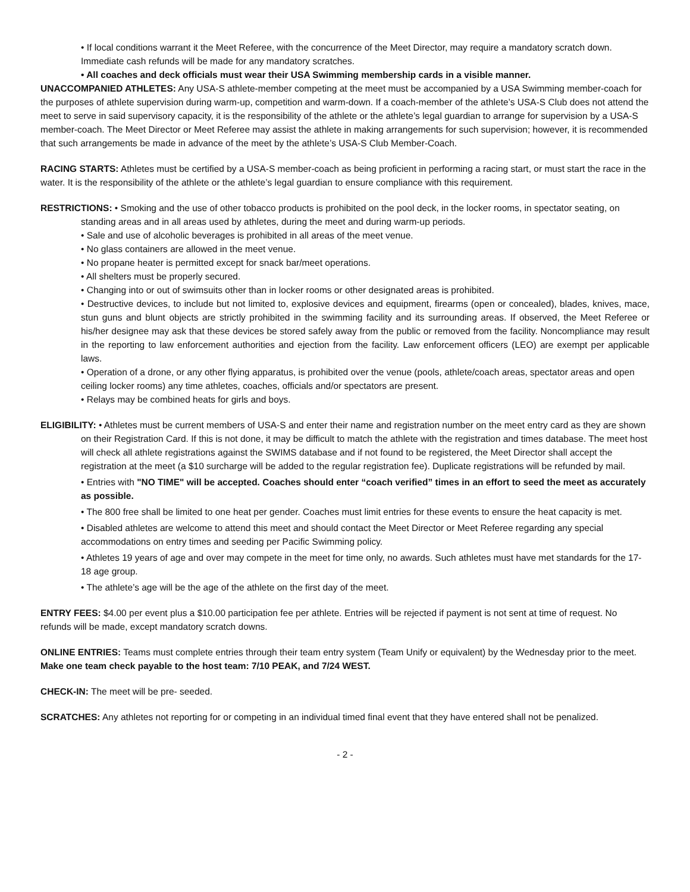• If local conditions warrant it the Meet Referee, with the concurrence of the Meet Director, may require a mandatory scratch down. Immediate cash refunds will be made for any mandatory scratches.
• All coaches and deck officials must wear their USA Swimming membership cards in a visible manner.
UNACCOMPANIED ATHLETES: Any USA-S athlete-member competing at the meet must be accompanied by a USA Swimming member-coach for the purposes of athlete supervision during warm-up, competition and warm-down. If a coach-member of the athlete’s USA-S Club does not attend the meet to serve in said supervisory capacity, it is the responsibility of the athlete or the athlete’s legal guardian to arrange for supervision by a USA-S member-coach. The Meet Director or Meet Referee may assist the athlete in making arrangements for such supervision; however, it is recommended that such arrangements be made in advance of the meet by the athlete’s USA-S Club Member-Coach.
RACING STARTS: Athletes must be certified by a USA-S member-coach as being proficient in performing a racing start, or must start the race in the water. It is the responsibility of the athlete or the athlete’s legal guardian to ensure compliance with this requirement.
RESTRICTIONS: • Smoking and the use of other tobacco products is prohibited on the pool deck, in the locker rooms, in spectator seating, on standing areas and in all areas used by athletes, during the meet and during warm-up periods.
• Sale and use of alcoholic beverages is prohibited in all areas of the meet venue.
• No glass containers are allowed in the meet venue.
• No propane heater is permitted except for snack bar/meet operations.
• All shelters must be properly secured.
• Changing into or out of swimsuits other than in locker rooms or other designated areas is prohibited.
• Destructive devices, to include but not limited to, explosive devices and equipment, firearms (open or concealed), blades, knives, mace, stun guns and blunt objects are strictly prohibited in the swimming facility and its surrounding areas. If observed, the Meet Referee or his/her designee may ask that these devices be stored safely away from the public or removed from the facility. Noncompliance may result in the reporting to law enforcement authorities and ejection from the facility. Law enforcement officers (LEO) are exempt per applicable laws.
• Operation of a drone, or any other flying apparatus, is prohibited over the venue (pools, athlete/coach areas, spectator areas and open ceiling locker rooms) any time athletes, coaches, officials and/or spectators are present.
• Relays may be combined heats for girls and boys.
ELIGIBILITY: • Athletes must be current members of USA-S and enter their name and registration number on the meet entry card as they are shown on their Registration Card. If this is not done, it may be difficult to match the athlete with the registration and times database. The meet host will check all athlete registrations against the SWIMS database and if not found to be registered, the Meet Director shall accept the registration at the meet (a $10 surcharge will be added to the regular registration fee). Duplicate registrations will be refunded by mail.
• Entries with "NO TIME" will be accepted. Coaches should enter “coach verified” times in an effort to seed the meet as accurately as possible.
• The 800 free shall be limited to one heat per gender. Coaches must limit entries for these events to ensure the heat capacity is met.
• Disabled athletes are welcome to attend this meet and should contact the Meet Director or Meet Referee regarding any special accommodations on entry times and seeding per Pacific Swimming policy.
• Athletes 19 years of age and over may compete in the meet for time only, no awards. Such athletes must have met standards for the 17-18 age group.
• The athlete’s age will be the age of the athlete on the first day of the meet.
ENTRY FEES: $4.00 per event plus a $10.00 participation fee per athlete. Entries will be rejected if payment is not sent at time of request. No refunds will be made, except mandatory scratch downs.
ONLINE ENTRIES: Teams must complete entries through their team entry system (Team Unify or equivalent) by the Wednesday prior to the meet. Make one team check payable to the host team: 7/10 PEAK, and 7/24 WEST.
CHECK-IN: The meet will be pre- seeded.
SCRATCHES: Any athletes not reporting for or competing in an individual timed final event that they have entered shall not be penalized.
- 2 -